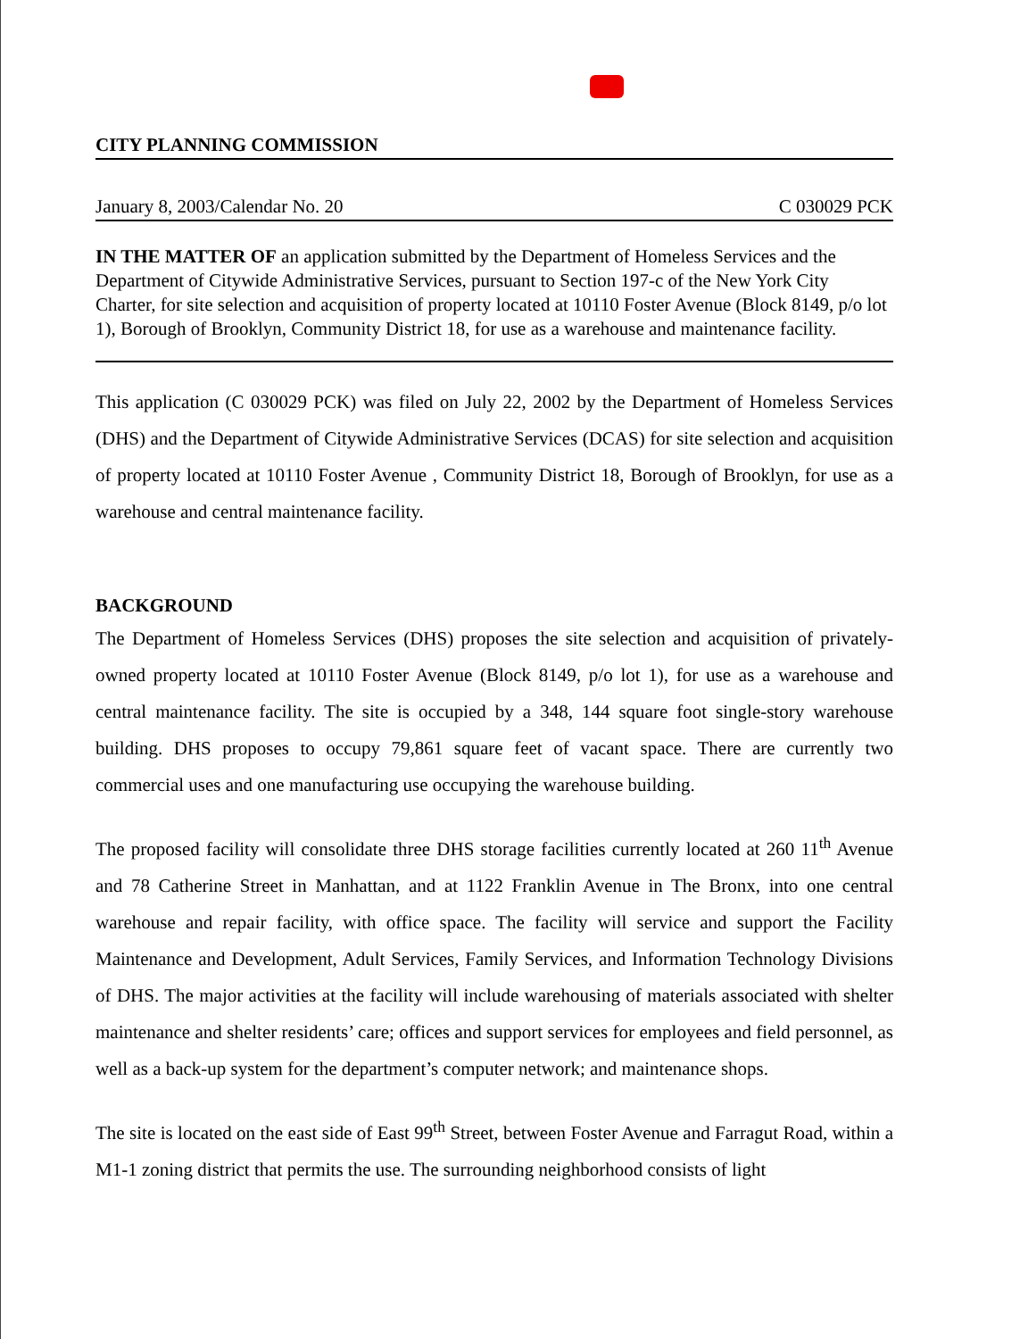CITY PLANNING COMMISSION
January 8, 2003/Calendar No. 20 C 030029 PCK
IN THE MATTER OF an application submitted by the Department of Homeless Services and the Department of Citywide Administrative Services, pursuant to Section 197-c of the New York City Charter, for site selection and acquisition of property located at 10110 Foster Avenue (Block 8149, p/o lot 1), Borough of Brooklyn, Community District 18, for use as a warehouse and maintenance facility.
This application (C 030029 PCK) was filed on July 22, 2002 by the Department of Homeless Services (DHS) and the Department of Citywide Administrative Services (DCAS) for site selection and acquisition of property located at 10110 Foster Avenue , Community District 18, Borough of Brooklyn, for use as a warehouse and central maintenance facility.
BACKGROUND
The Department of Homeless Services (DHS) proposes the site selection and acquisition of privately-owned property located at 10110 Foster Avenue (Block 8149, p/o lot 1), for use as a warehouse and central maintenance facility. The site is occupied by a 348, 144 square foot single-story warehouse building. DHS proposes to occupy 79,861 square feet of vacant space. There are currently two commercial uses and one manufacturing use occupying the warehouse building.
The proposed facility will consolidate three DHS storage facilities currently located at 260 11<sup>th</sup> Avenue and 78 Catherine Street in Manhattan, and at 1122 Franklin Avenue in The Bronx, into one central warehouse and repair facility, with office space. The facility will service and support the Facility Maintenance and Development, Adult Services, Family Services, and Information Technology Divisions of DHS. The major activities at the facility will include warehousing of materials associated with shelter maintenance and shelter residents’ care; offices and support services for employees and field personnel, as well as a back-up system for the department’s computer network; and maintenance shops.
The site is located on the east side of East 99<sup>th</sup> Street, between Foster Avenue and Farragut Road, within a M1-1 zoning district that permits the use. The surrounding neighborhood consists of light